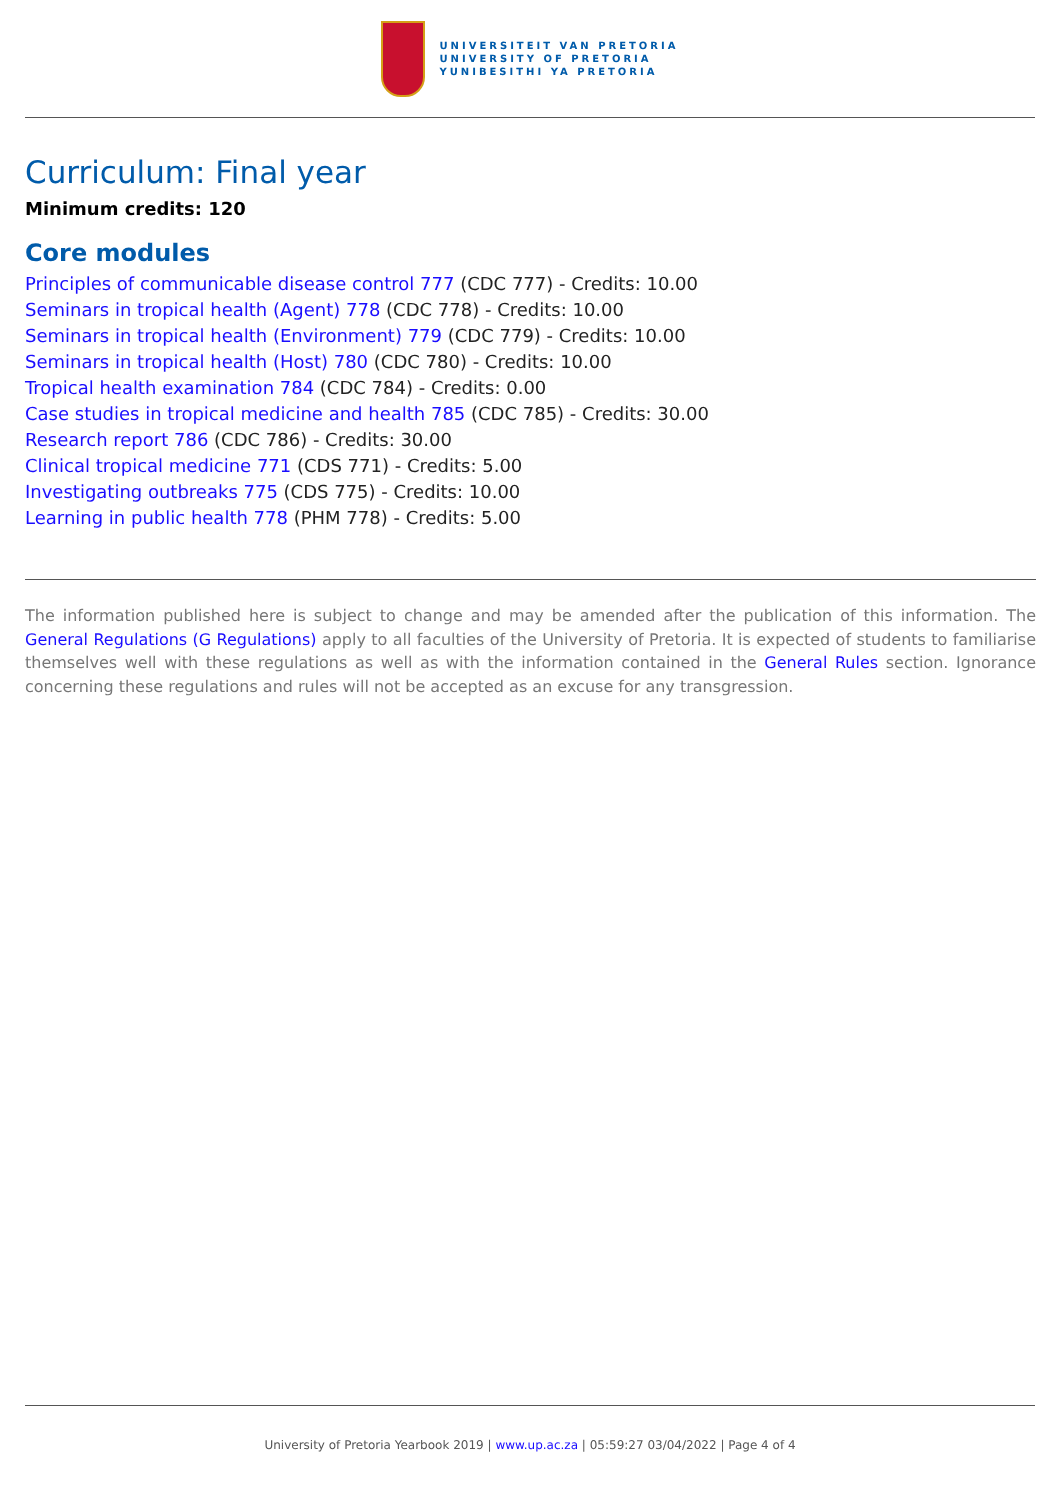UNIVERSITEIT VAN PRETORIA
UNIVERSITY OF PRETORIA
YUNIBESITHI YA PRETORIA
Curriculum: Final year
Minimum credits: 120
Core modules
Principles of communicable disease control 777 (CDC 777) - Credits: 10.00
Seminars in tropical health (Agent) 778 (CDC 778) - Credits: 10.00
Seminars in tropical health (Environment) 779 (CDC 779) - Credits: 10.00
Seminars in tropical health (Host) 780 (CDC 780) - Credits: 10.00
Tropical health examination 784 (CDC 784) - Credits: 0.00
Case studies in tropical medicine and health 785 (CDC 785) - Credits: 30.00
Research report 786 (CDC 786) - Credits: 30.00
Clinical tropical medicine 771 (CDS 771) - Credits: 5.00
Investigating outbreaks 775 (CDS 775) - Credits: 10.00
Learning in public health 778 (PHM 778) - Credits: 5.00
The information published here is subject to change and may be amended after the publication of this information. The General Regulations (G Regulations) apply to all faculties of the University of Pretoria. It is expected of students to familiarise themselves well with these regulations as well as with the information contained in the General Rules section. Ignorance concerning these regulations and rules will not be accepted as an excuse for any transgression.
University of Pretoria Yearbook 2019 | www.up.ac.za | 05:59:27 03/04/2022 | Page 4 of 4